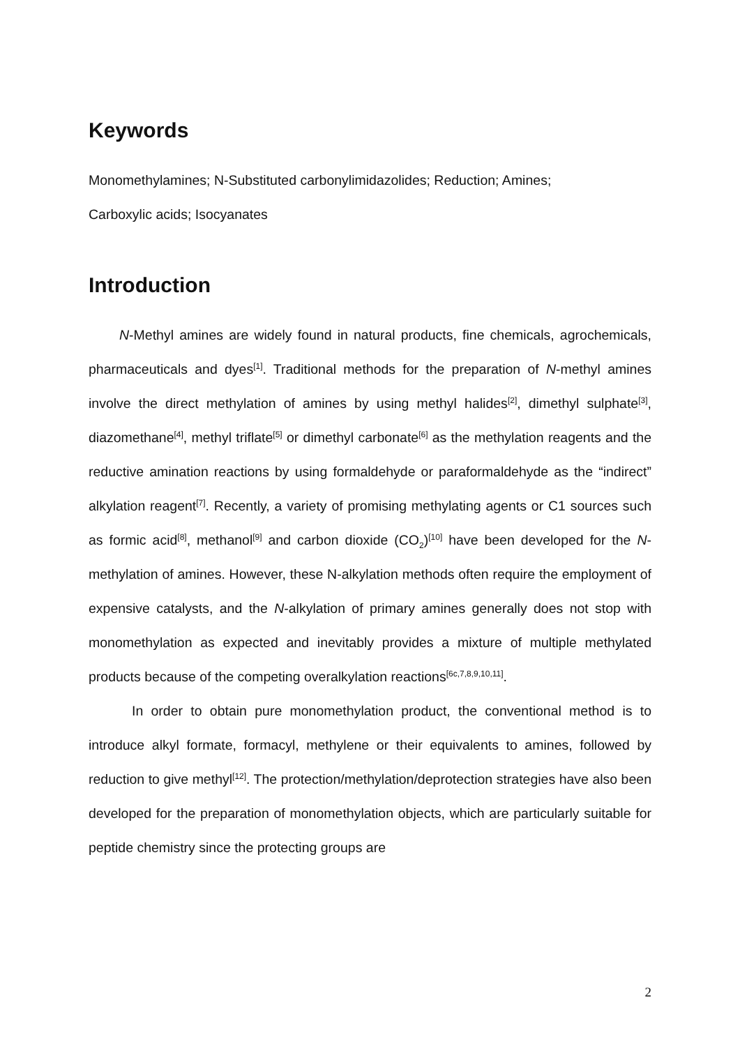Keywords
Monomethylamines; N-Substituted carbonylimidazolides; Reduction; Amines;
Carboxylic acids; Isocyanates
Introduction
N-Methyl amines are widely found in natural products, fine chemicals, agrochemicals, pharmaceuticals and dyes<sup>[1]</sup>. Traditional methods for the preparation of N-methyl amines involve the direct methylation of amines by using methyl halides<sup>[2]</sup>, dimethyl sulphate<sup>[3]</sup>, diazomethane<sup>[4]</sup>, methyl triflate<sup>[5]</sup> or dimethyl carbonate<sup>[6]</sup> as the methylation reagents and the reductive amination reactions by using formaldehyde or paraformaldehyde as the “indirect” alkylation reagent<sup>[7]</sup>. Recently, a variety of promising methylating agents or C1 sources such as formic acid<sup>[8]</sup>, methanol<sup>[9]</sup> and carbon dioxide (CO<sub>2</sub>)<sup>[10]</sup> have been developed for the N-methylation of amines. However, these N-alkylation methods often require the employment of expensive catalysts, and the N-alkylation of primary amines generally does not stop with monomethylation as expected and inevitably provides a mixture of multiple methylated products because of the competing overalkylation reactions<sup>[6c,7,8,9,10,11]</sup>.
In order to obtain pure monomethylation product, the conventional method is to introduce alkyl formate, formacyl, methylene or their equivalents to amines, followed by reduction to give methyl<sup>[12]</sup>. The protection/methylation/deprotection strategies have also been developed for the preparation of monomethylation objects, which are particularly suitable for peptide chemistry since the protecting groups are
2